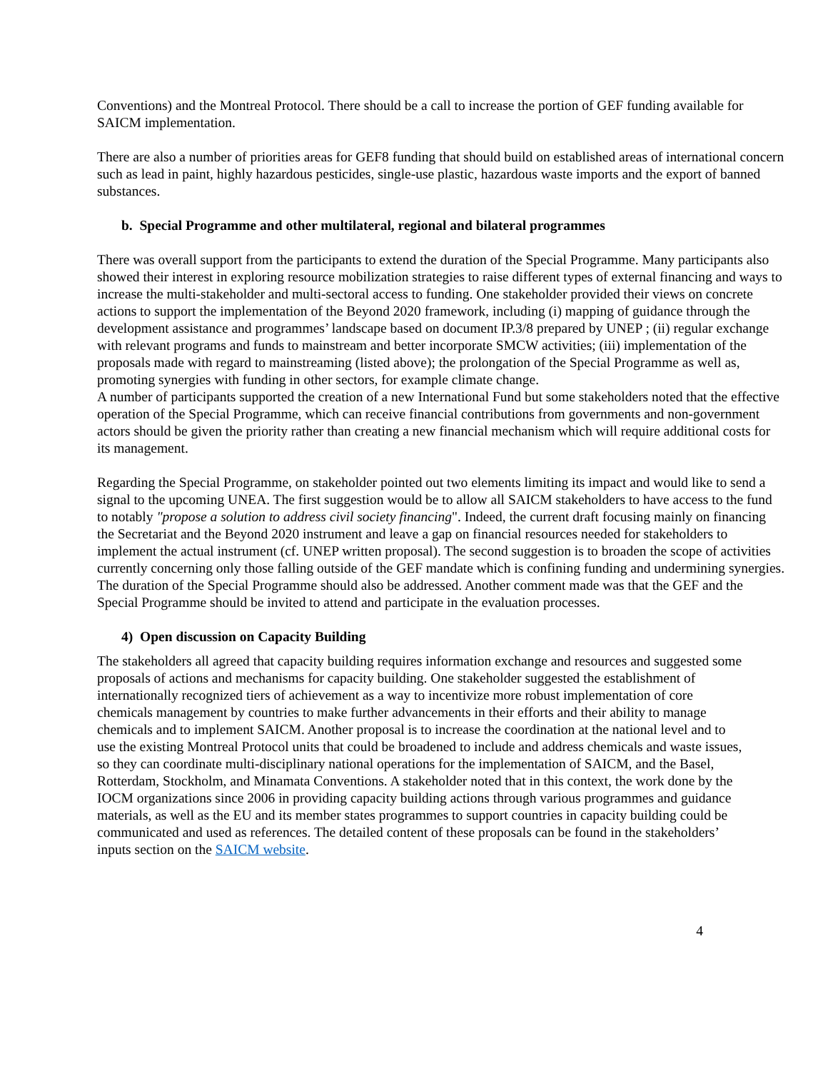Conventions) and the Montreal Protocol. There should be a call to increase the portion of GEF funding available for SAICM implementation.
There are also a number of priorities areas for GEF8 funding that should build on established areas of international concern such as lead in paint, highly hazardous pesticides, single-use plastic, hazardous waste imports and the export of banned substances.
b. Special Programme and other multilateral, regional and bilateral programmes
There was overall support from the participants to extend the duration of the Special Programme. Many participants also showed their interest in exploring resource mobilization strategies to raise different types of external financing and ways to increase the multi-stakeholder and multi-sectoral access to funding. One stakeholder provided their views on concrete actions to support the implementation of the Beyond 2020 framework, including (i) mapping of guidance through the development assistance and programmes’ landscape based on document IP.3/8 prepared by UNEP ; (ii) regular exchange with relevant programs and funds to mainstream and better incorporate SMCW activities; (iii) implementation of the proposals made with regard to mainstreaming (listed above); the prolongation of the Special Programme as well as, promoting synergies with funding in other sectors, for example climate change.
A number of participants supported the creation of a new International Fund but some stakeholders noted that the effective operation of the Special Programme, which can receive financial contributions from governments and non-government actors should be given the priority rather than creating a new financial mechanism which will require additional costs for its management.
Regarding the Special Programme, on stakeholder pointed out two elements limiting its impact and would like to send a signal to the upcoming UNEA. The first suggestion would be to allow all SAICM stakeholders to have access to the fund to notably "propose a solution to address civil society financing". Indeed, the current draft focusing mainly on financing the Secretariat and the Beyond 2020 instrument and leave a gap on financial resources needed for stakeholders to implement the actual instrument (cf. UNEP written proposal). The second suggestion is to broaden the scope of activities currently concerning only those falling outside of the GEF mandate which is confining funding and undermining synergies. The duration of the Special Programme should also be addressed. Another comment made was that the GEF and the Special Programme should be invited to attend and participate in the evaluation processes.
4) Open discussion on Capacity Building
The stakeholders all agreed that capacity building requires information exchange and resources and suggested some proposals of actions and mechanisms for capacity building. One stakeholder suggested the establishment of internationally recognized tiers of achievement as a way to incentivize more robust implementation of core chemicals management by countries to make further advancements in their efforts and their ability to manage chemicals and to implement SAICM. Another proposal is to increase the coordination at the national level and to use the existing Montreal Protocol units that could be broadened to include and address chemicals and waste issues, so they can coordinate multi-disciplinary national operations for the implementation of SAICM, and the Basel, Rotterdam, Stockholm, and Minamata Conventions. A stakeholder noted that in this context, the work done by the IOCM organizations since 2006 in providing capacity building actions through various programmes and guidance materials, as well as the EU and its member states programmes to support countries in capacity building could be communicated and used as references. The detailed content of these proposals can be found in the stakeholders’ inputs section on the SAICM website.
4